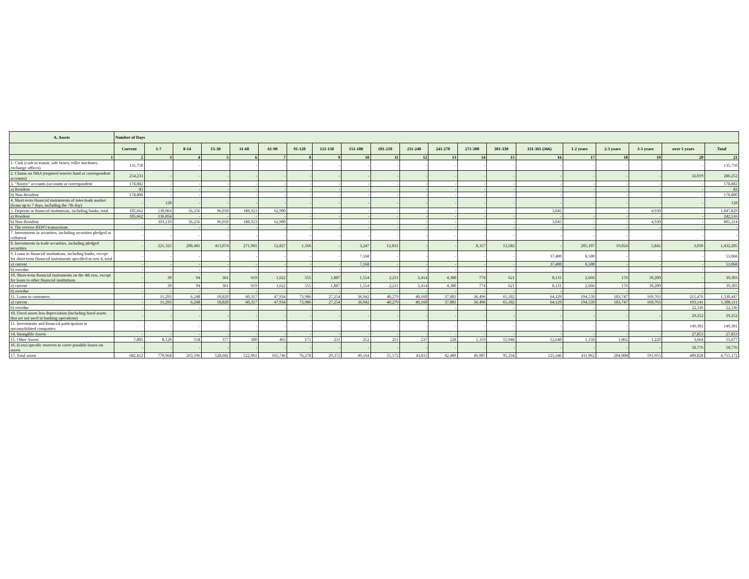| A. Assets | Number of Days | | | | | | | | | | | | | | | | | | | |
| --- | --- | --- | --- | --- | --- | --- | --- | --- | --- | --- | --- | --- | --- | --- | --- | --- | --- | --- | --- | --- |
| | Current | 1-7 | 8-14 | 15-30 | 31-60 | 61-90 | 91-120 | 121-150 | 151-180 | 181-210 | 211-240 | 241-270 | 271-300 | 301-330 | 331-365 (366) | 1-2 years | 2-3 years | 3-5 years | over 5 years | Total |
| 1 | 2 | 3 | 4 | 5 | 6 | 7 | 8 | 9 | 10 | 11 | 12 | 13 | 14 | 15 | 16 | 17 | 18 | 19 | 20 | 21 |
| 1. Cash (cash in transit, safe boxes, teller machines, exchange offices) | 135,750 | | - | - | - | - | - | - | - | - | - | - | - | - | - | - | - | - | - | 135,750 |
| 2. Claims on NBA (required reserve fund or correspondent accounts) | 254,233 | - | - | - | - | - | - | - | - | - | - | - | - | - | - | - | - | - | 32,019 | 286,252 |
| 3. "Nostro" accounts (accounts at correspondent | 178,882 | - | - | - | - | - | - | - | - | - | - | - | - | - | - | - | - | - | - | 178,882 |
| a) Resident | 83 | - | - | - | - | - | - | - | - | - | - | - | - | - | - | - | - | - | - | 83 |
| b) Non-Resident | 178,800 | - | - | - | - | - | - | - | - | - | - | - | - | - | - | - | - | - | - | 178,800 |
| 4. Short-term financial instruments of inter-bank market (loans up to 7 days, including the 7th day) | - | 128 | - | - | - | - | - | - | - | - | - | - | - | - | - | - | - | - | - | 128 |
| 5. Deposits at financial institutions, including banks, total | 105,662 | 530,064 | 56,256 | 96,050 | 188,923 | 62,900 | - | - | - | - | - | - | - | - | 3,045 | - | - | 4,930 | - | 1,047,829 |
| a) Resident | 105,662 | 136,854 | - | - | - | - | - | - | - | - | - | - | - | - | - | - | - | - | - | 242,516 |
| b) Non-Resident | - | 393,210 | 56,256 | 96,050 | 188,923 | 62,900 | - | - | - | - | - | - | - | - | 3,045 | - | - | 4,930 | - | 805,314 |
| 6. The reverse REPO transactions | - | - | - | - | - | - | - | - | - | - | - | - | - | - | - | - | - | - | - | - |
| 7. Investments in securities, including securities pledged as collateral | - | - | - | - | - | - | - | - | - | - | - | - | - | - | - | - | - | - | - | - |
| 8. Investments in trade securities, including pledged securities | - | 221,325 | 200,481 | 413,074 | 271,901 | 52,827 | 1,566 | - | 3,247 | 12,831 | - | - | 8,357 | 13,582 | - | 205,107 | 19,024 | 5,842 | 3,039 | 1,432,205 |
| 9. Loans to financial institutions, including banks, except for short-term financial instruments specified in row 4, total | - | - | - | - | - | - | - | - | 7,168 | - | - | - | - | - | 37,400 | 8,500 | - | - | - | 53,068 |
| a) current | - | - | - | - | - | - | - | - | 7,168 | - | - | - | - | - | 37,400 | 8,500 | - | - | - | 53,068 |
| b) overdue | - | - | - | - | - | - | - | - | - | - | - | - | - | - | - | - | - | - | - | - |
| 10. Short-term financial instruments on the 4th row, except for loans to other financial institutions | - | 39 | 94 | 361 | 619 | 1,622 | 555 | 1,887 | 1,554 | 2,211 | 3,414 | 4,380 | 774 | 621 | 8,131 | 2,666 | 176 | 10,200 | - | 39,303 |
| a) current | - | 39 | 94 | 361 | 619 | 1,622 | 555 | 1,887 | 1,554 | 2,211 | 3,414 | 4,380 | 774 | 621 | 8,131 | 2,666 | 176 | 10,200 | - | 39,303 |
| b) overdue | - | - | - | - | - | - | - | - | - | - | - | - | - | - | - | - | - | - | - | - |
| 11. Loans to customers | - | 11,293 | 6,248 | 18,820 | 60,317 | 47,934 | 73,986 | 27,254 | 36,942 | 40,279 | 40,160 | 37,881 | 36,496 | 65,182 | 64,129 | 194,539 | 183,747 | 169,763 | 215,476 | 1,330,447 |
| a) current | - | 11,293 | 6,248 | 18,820 | 60,317 | 47,934 | 73,986 | 27,254 | 36,942 | 40,279 | 40,160 | 37,881 | 36,496 | 65,182 | 64,129 | 194,539 | 183,747 | 169,763 | 193,141 | 1,308,111 |
| b) overdue | - | - | - | - | - | - | - | - | - | - | - | - | - | - | - | - | - | - | 22,336 | 22,336 |
| 10. Fixed assets less depreciation (including fixed assets that are not used in banking operations) | - | - | - | - | - | - | - | - | - | - | - | - | - | - | - | - | - | - | 29,252 | 29,252 |
| 11. Investments and financial participation in unconsolidated companies | - | - | - | - | - | - | - | - | - | - | - | - | - | - | - | - | - | - | 149,301 | 149,301 |
| 14. Intangible Assets | - | - | - | - | - | - | - | - | - | - | - | - | - | - | - | - | - | - | 27,853 | 27,853 |
| 15. Other Assets | 7,885 | 8,120 | 118 | 377 | 300 | 463 | 171 | 231 | 252 | 251 | 237 | 228 | 1,359 | 15,948 | 12,640 | 1,150 | 1,062 | 1,220 | 3,664 | 55,677 |
| 16. (Less) specific reserves to cover possible losses on assets | - | - | - | - | - | - | - | - | - | - | - | - | - | - | - | - | - | - | 50,776 | 50,776 |
| 17. Total assets | 682,412 | 770,968 | 263,196 | 528,682 | 522,061 | 165,746 | 76,278 | 29,372 | 49,164 | 55,572 | 43,811 | 42,489 | 46,987 | 95,334 | 125,346 | 411,962 | 204,008 | 191,955 | 409,828 | 4,715,172 |